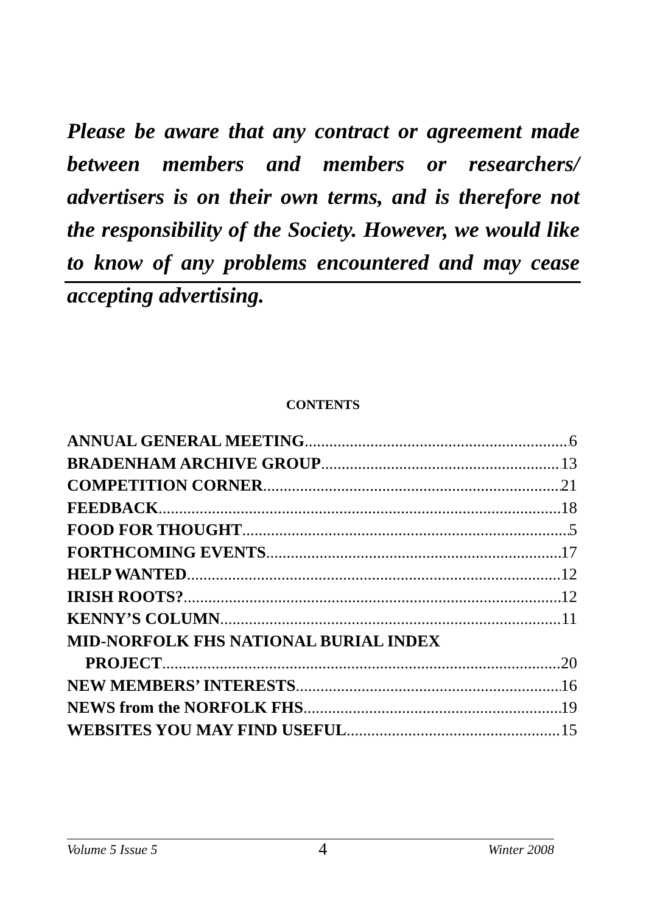Please be aware that any contract or agreement made between members and members or researchers/ advertisers is on their own terms, and is therefore not the responsibility of the Society. However, we would like to know of any problems encountered and may cease accepting advertising.
CONTENTS
ANNUAL GENERAL MEETING 6
BRADENHAM ARCHIVE GROUP 13
COMPETITION CORNER 21
FEEDBACK 18
FOOD FOR THOUGHT 5
FORTHCOMING EVENTS 17
HELP WANTED 12
IRISH ROOTS? 12
KENNY’S COLUMN 11
MID-NORFOLK FHS NATIONAL BURIAL INDEX
PROJECT 20
NEW MEMBERS’ INTERESTS 16
NEWS from the NORFOLK FHS 19
WEBSITES YOU MAY FIND USEFUL 15
Volume 5 Issue 5 4 Winter 2008